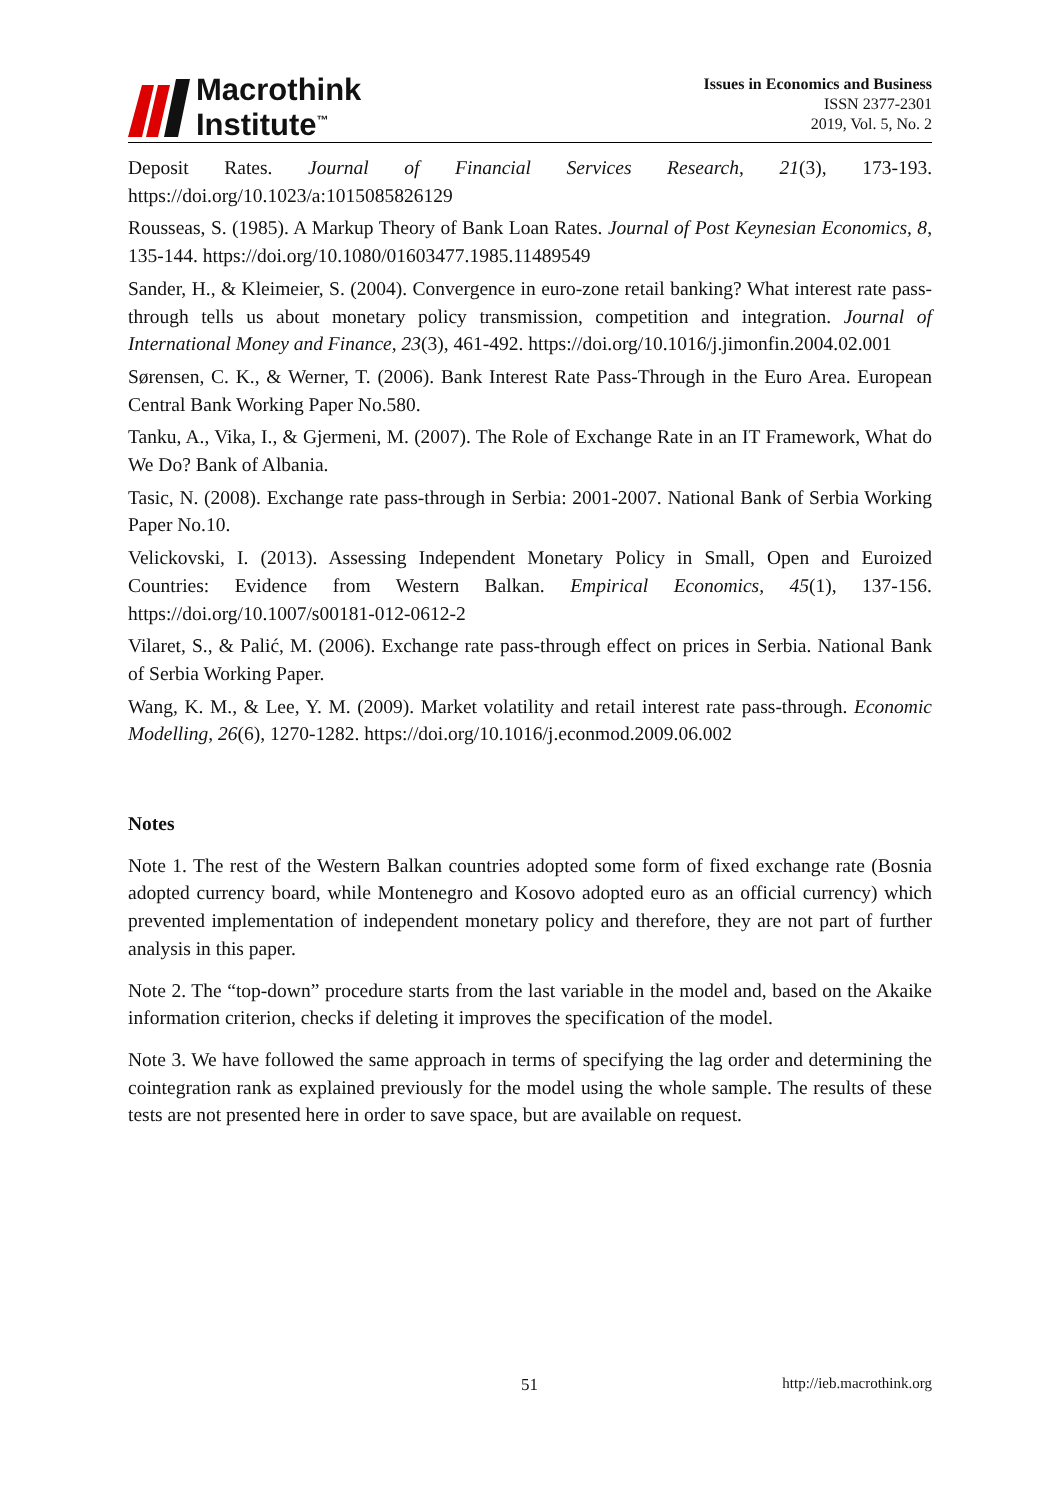Macrothink
Institute<sup>™</sup>
Issues in Economics and Business
ISSN 2377-2301
2019, Vol. 5, No. 2
Deposit Rates. Journal of Financial Services Research, 21(3), 173-193. https://doi.org/10.1023/a:1015085826129
Rousseas, S. (1985). A Markup Theory of Bank Loan Rates. Journal of Post Keynesian Economics, 8, 135-144. https://doi.org/10.1080/01603477.1985.11489549
Sander, H., & Kleimeier, S. (2004). Convergence in euro-zone retail banking? What interest rate pass-through tells us about monetary policy transmission, competition and integration. Journal of International Money and Finance, 23(3), 461-492. https://doi.org/10.1016/j.jimonfin.2004.02.001
Sørensen, C. K., & Werner, T. (2006). Bank Interest Rate Pass-Through in the Euro Area. European Central Bank Working Paper No.580.
Tanku, A., Vika, I., & Gjermeni, M. (2007). The Role of Exchange Rate in an IT Framework, What do We Do? Bank of Albania.
Tasic, N. (2008). Exchange rate pass-through in Serbia: 2001-2007. National Bank of Serbia Working Paper No.10.
Velickovski, I. (2013). Assessing Independent Monetary Policy in Small, Open and Euroized Countries: Evidence from Western Balkan. Empirical Economics, 45(1), 137-156. https://doi.org/10.1007/s00181-012-0612-2
Vilaret, S., & Palić, M. (2006). Exchange rate pass-through effect on prices in Serbia. National Bank of Serbia Working Paper.
Wang, K. M., & Lee, Y. M. (2009). Market volatility and retail interest rate pass-through. Economic Modelling, 26(6), 1270-1282. https://doi.org/10.1016/j.econmod.2009.06.002
Notes
Note 1. The rest of the Western Balkan countries adopted some form of fixed exchange rate (Bosnia adopted currency board, while Montenegro and Kosovo adopted euro as an official currency) which prevented implementation of independent monetary policy and therefore, they are not part of further analysis in this paper.
Note 2. The “top-down” procedure starts from the last variable in the model and, based on the Akaike information criterion, checks if deleting it improves the specification of the model.
Note 3. We have followed the same approach in terms of specifying the lag order and determining the cointegration rank as explained previously for the model using the whole sample. The results of these tests are not presented here in order to save space, but are available on request.
51 http://ieb.macrothink.org